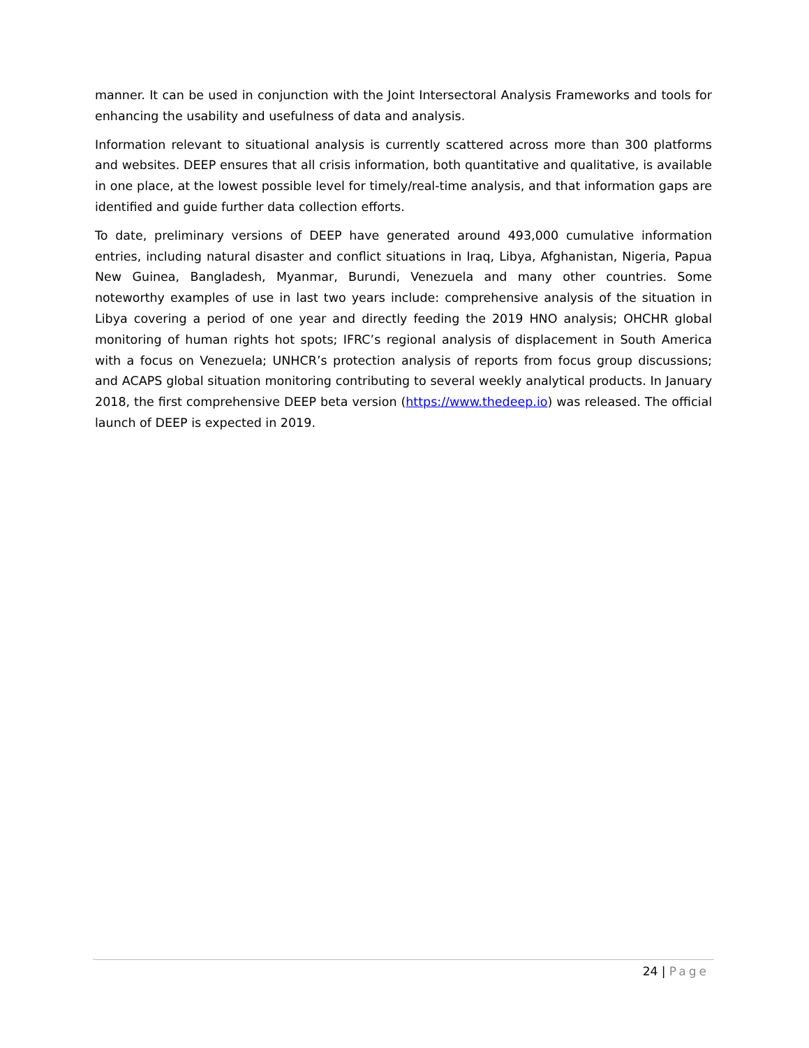manner. It can be used in conjunction with the Joint Intersectoral Analysis Frameworks and tools for enhancing the usability and usefulness of data and analysis.
Information relevant to situational analysis is currently scattered across more than 300 platforms and websites. DEEP ensures that all crisis information, both quantitative and qualitative, is available in one place, at the lowest possible level for timely/real-time analysis, and that information gaps are identified and guide further data collection efforts.
To date, preliminary versions of DEEP have generated around 493,000 cumulative information entries, including natural disaster and conflict situations in Iraq, Libya, Afghanistan, Nigeria, Papua New Guinea, Bangladesh, Myanmar, Burundi, Venezuela and many other countries. Some noteworthy examples of use in last two years include: comprehensive analysis of the situation in Libya covering a period of one year and directly feeding the 2019 HNO analysis; OHCHR global monitoring of human rights hot spots; IFRC’s regional analysis of displacement in South America with a focus on Venezuela; UNHCR’s protection analysis of reports from focus group discussions; and ACAPS global situation monitoring contributing to several weekly analytical products. In January 2018, the first comprehensive DEEP beta version (https://www.thedeep.io) was released. The official launch of DEEP is expected in 2019.
24 | Page